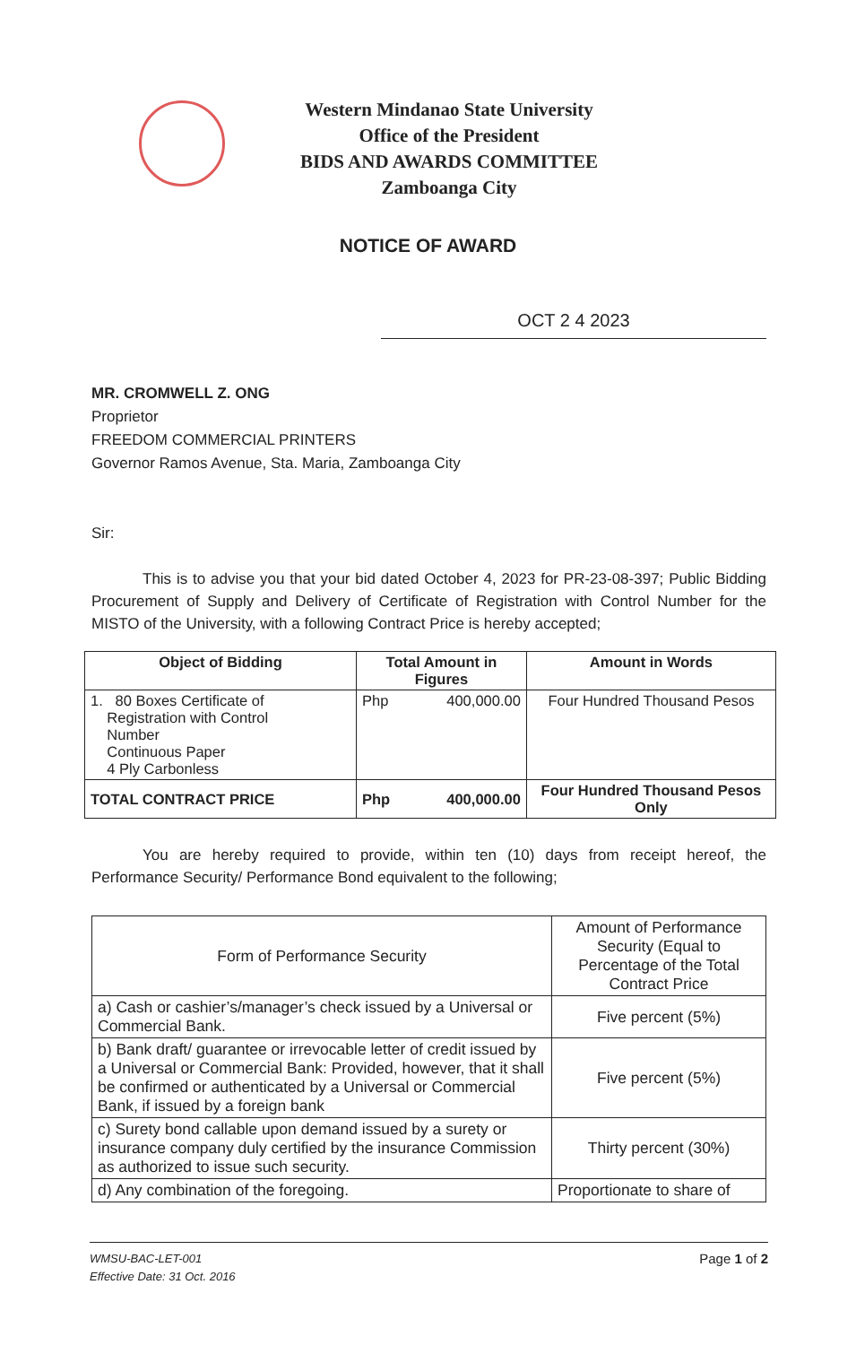Western Mindanao State University
Office of the President
BIDS AND AWARDS COMMITTEE
Zamboanga City
NOTICE OF AWARD
OCT 2 4 2023
MR. CROMWELL Z. ONG
Proprietor
FREEDOM COMMERCIAL PRINTERS
Governor Ramos Avenue, Sta. Maria, Zamboanga City
Sir:
This is to advise you that your bid dated October 4, 2023 for PR-23-08-397; Public Bidding Procurement of Supply and Delivery of Certificate of Registration with Control Number for the MISTO of the University, with a following Contract Price is hereby accepted;
| Object of Bidding | Total Amount in Figures | Amount in Words |
| --- | --- | --- |
| 1. 80 Boxes Certificate of Registration with Control Number Continuous Paper 4 Ply Carbonless | Php 400,000.00 | Four Hundred Thousand Pesos |
| TOTAL CONTRACT PRICE | Php 400,000.00 | Four Hundred Thousand Pesos Only |
You are hereby required to provide, within ten (10) days from receipt hereof, the Performance Security/ Performance Bond equivalent to the following;
| Form of Performance Security | Amount of Performance Security (Equal to Percentage of the Total Contract Price |
| a) Cash or cashier’s/manager’s check issued by a Universal or Commercial Bank. | Five percent (5%) |
| b) Bank draft/ guarantee or irrevocable letter of credit issued by a Universal or Commercial Bank: Provided, however, that it shall be confirmed or authenticated by a Universal or Commercial Bank, if issued by a foreign bank | Five percent (5%) |
| c) Surety bond callable upon demand issued by a surety or insurance company duly certified by the insurance Commission as authorized to issue such security. | Thirty percent (30%) |
| d) Any combination of the foregoing. | Proportionate to share of |
WMSU-BAC-LET-001
Effective Date: 31 Oct. 2016
Page 1 of 2